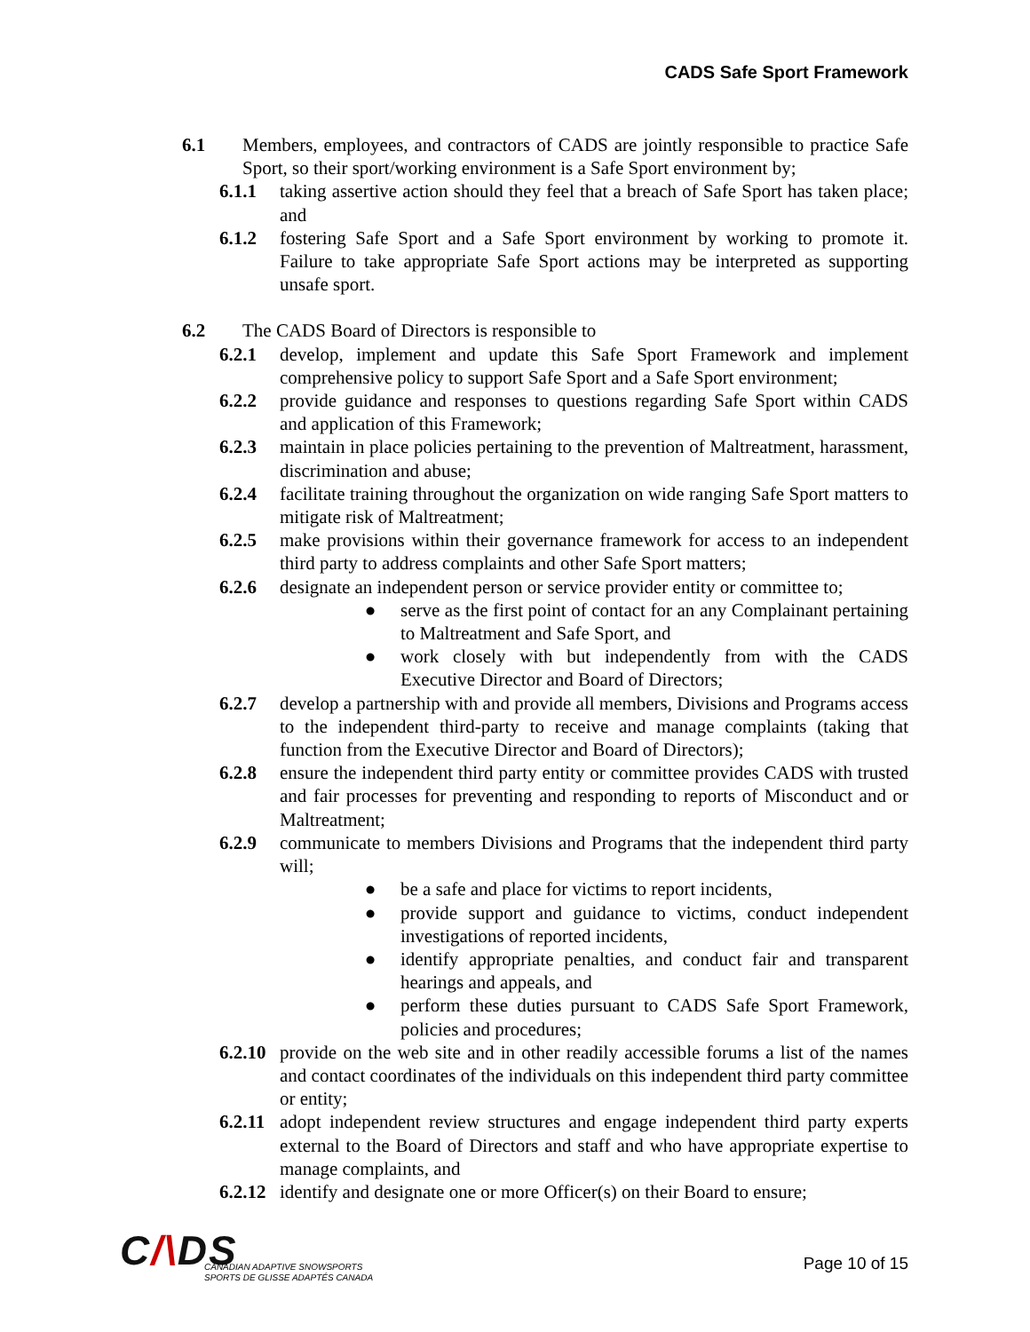CADS Safe Sport Framework
6.1 Members, employees, and contractors of CADS are jointly responsible to practice Safe Sport, so their sport/working environment is a Safe Sport environment by;
6.1.1 taking assertive action should they feel that a breach of Safe Sport has taken place; and
6.1.2 fostering Safe Sport and a Safe Sport environment by working to promote it. Failure to take appropriate Safe Sport actions may be interpreted as supporting unsafe sport.
6.2 The CADS Board of Directors is responsible to
6.2.1 develop, implement and update this Safe Sport Framework and implement comprehensive policy to support Safe Sport and a Safe Sport environment;
6.2.2 provide guidance and responses to questions regarding Safe Sport within CADS and application of this Framework;
6.2.3 maintain in place policies pertaining to the prevention of Maltreatment, harassment, discrimination and abuse;
6.2.4 facilitate training throughout the organization on wide ranging Safe Sport matters to mitigate risk of Maltreatment;
6.2.5 make provisions within their governance framework for access to an independent third party to address complaints and other Safe Sport matters;
6.2.6 designate an independent person or service provider entity or committee to;
● serve as the first point of contact for an any Complainant pertaining to Maltreatment and Safe Sport, and
● work closely with but independently from with the CADS Executive Director and Board of Directors;
6.2.7 develop a partnership with and provide all members, Divisions and Programs access to the independent third-party to receive and manage complaints (taking that function from the Executive Director and Board of Directors);
6.2.8 ensure the independent third party entity or committee provides CADS with trusted and fair processes for preventing and responding to reports of Misconduct and or Maltreatment;
6.2.9 communicate to members Divisions and Programs that the independent third party will;
● be a safe and place for victims to report incidents,
● provide support and guidance to victims, conduct independent investigations of reported incidents,
● identify appropriate penalties, and conduct fair and transparent hearings and appeals, and
● perform these duties pursuant to CADS Safe Sport Framework, policies and procedures;
6.2.10
provide on the web site and in other readily accessible forums a list of the names and contact coordinates of the individuals on this independent third party committee or entity;
6.2.11
adopt independent review structures and engage independent third party experts external to the Board of Directors and staff and who have appropriate expertise to manage complaints, and
6.2.12
identify and designate one or more Officer(s) on their Board to ensure;
C/\DS
CANADIAN ADAPTIVE SNOWSPORTS
SPORTS DE GLISSE ADAPTÉS CANADA
Page 10 of 15